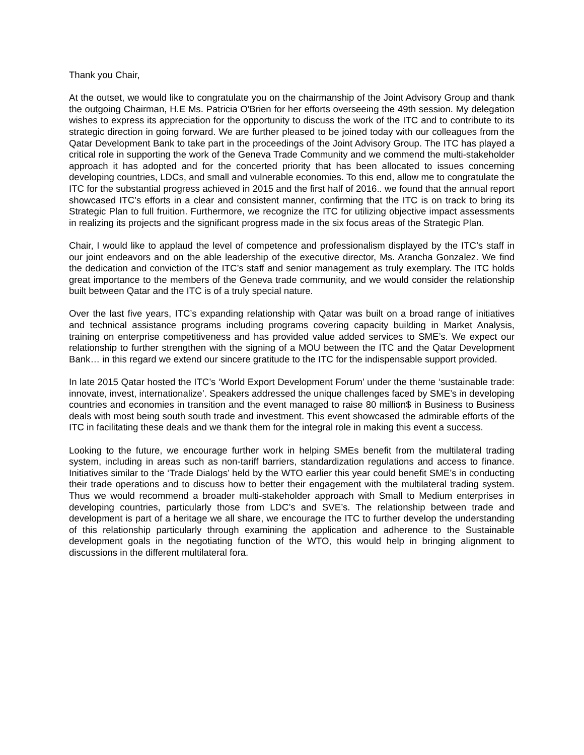Thank you Chair,
At the outset, we would like to congratulate you on the chairmanship of the Joint Advisory Group and thank the outgoing Chairman, H.E Ms. Patricia O'Brien for her efforts overseeing the 49th session. My delegation wishes to express its appreciation for the opportunity to discuss the work of the ITC and to contribute to its strategic direction in going forward. We are further pleased to be joined today with our colleagues from the Qatar Development Bank to take part in the proceedings of the Joint Advisory Group. The ITC has played a critical role in supporting the work of the Geneva Trade Community and we commend the multi-stakeholder approach it has adopted and for the concerted priority that has been allocated to issues concerning developing countries, LDCs, and small and vulnerable economies. To this end, allow me to congratulate the ITC for the substantial progress achieved in 2015 and the first half of 2016.. we found that the annual report showcased ITC’s efforts in a clear and consistent manner, confirming that the ITC is on track to bring its Strategic Plan to full fruition. Furthermore, we recognize the ITC for utilizing objective impact assessments in realizing its projects and the significant progress made in the six focus areas of the Strategic Plan.
Chair, I would like to applaud the level of competence and professionalism displayed by the ITC’s staff in our joint endeavors and on the able leadership of the executive director, Ms. Arancha Gonzalez. We find the dedication and conviction of the ITC’s staff and senior management as truly exemplary. The ITC holds great importance to the members of the Geneva trade community, and we would consider the relationship built between Qatar and the ITC is of a truly special nature.
Over the last five years, ITC’s expanding relationship with Qatar was built on a broad range of initiatives and technical assistance programs including programs covering capacity building in Market Analysis, training on enterprise competitiveness and has provided value added services to SME’s. We expect our relationship to further strengthen with the signing of a MOU between the ITC and the Qatar Development Bank… in this regard we extend our sincere gratitude to the ITC for the indispensable support provided.
In late 2015 Qatar hosted the ITC’s ‘World Export Development Forum’ under the theme ‘sustainable trade: innovate, invest, internationalize’. Speakers addressed the unique challenges faced by SME’s in developing countries and economies in transition and the event managed to raise 80 million$ in Business to Business deals with most being south south trade and investment. This event showcased the admirable efforts of the ITC in facilitating these deals and we thank them for the integral role in making this event a success.
Looking to the future, we encourage further work in helping SMEs benefit from the multilateral trading system, including in areas such as non-tariff barriers, standardization regulations and access to finance. Initiatives similar to the ‘Trade Dialogs’ held by the WTO earlier this year could benefit SME’s in conducting their trade operations and to discuss how to better their engagement with the multilateral trading system. Thus we would recommend a broader multi-stakeholder approach with Small to Medium enterprises in developing countries, particularly those from LDC’s and SVE’s. The relationship between trade and development is part of a heritage we all share, we encourage the ITC to further develop the understanding of this relationship particularly through examining the application and adherence to the Sustainable development goals in the negotiating function of the WTO, this would help in bringing alignment to discussions in the different multilateral fora.